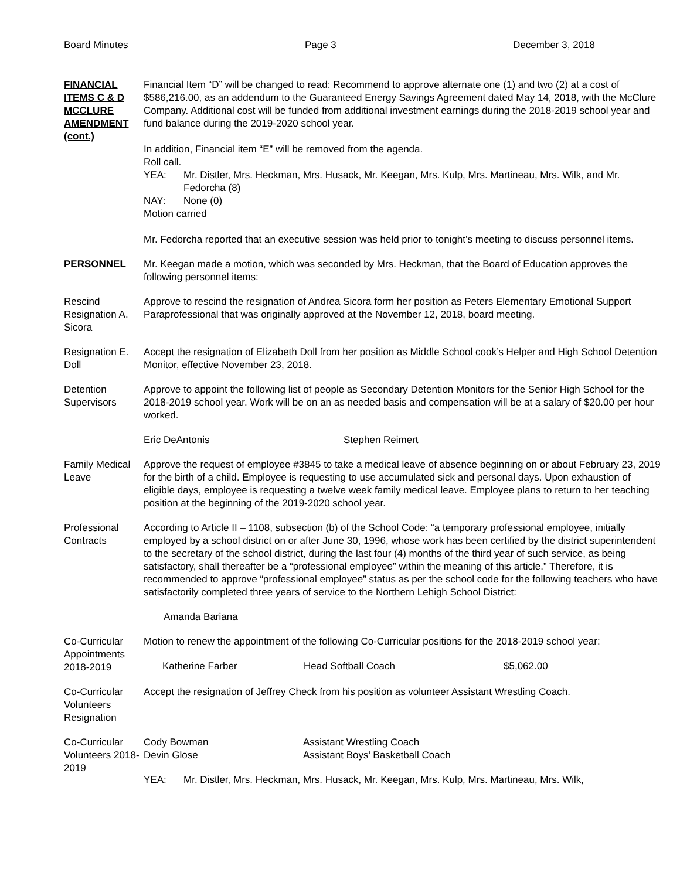Board Minutes Page 3 December 3, 2018
FINANCIAL ITEMS C & D MCCLURE AMENDMENT (cont.)
Financial Item “D” will be changed to read: Recommend to approve alternate one (1) and two (2) at a cost of $586,216.00, as an addendum to the Guaranteed Energy Savings Agreement dated May 14, 2018, with the McClure Company. Additional cost will be funded from additional investment earnings during the 2018-2019 school year and fund balance during the 2019-2020 school year.
In addition, Financial item “E” will be removed from the agenda.
Roll call.
YEA: Mr. Distler, Mrs. Heckman, Mrs. Husack, Mr. Keegan, Mrs. Kulp, Mrs. Martineau, Mrs. Wilk, and Mr. Fedorcha (8)
NAY: None (0)
Motion carried
Mr. Fedorcha reported that an executive session was held prior to tonight’s meeting to discuss personnel items.
PERSONNEL Mr. Keegan made a motion, which was seconded by Mrs. Heckman, that the Board of Education approves the following personnel items:
Rescind Resignation A. Sicora
Approve to rescind the resignation of Andrea Sicora form her position as Peters Elementary Emotional Support Paraprofessional that was originally approved at the November 12, 2018, board meeting.
Resignation E. Doll
Accept the resignation of Elizabeth Doll from her position as Middle School cook’s Helper and High School Detention Monitor, effective November 23, 2018.
Detention Supervisors
Approve to appoint the following list of people as Secondary Detention Monitors for the Senior High School for the 2018-2019 school year. Work will be on an as needed basis and compensation will be at a salary of $20.00 per hour worked.
Eric DeAntonis Stephen Reimert
Family Medical Leave
Approve the request of employee #3845 to take a medical leave of absence beginning on or about February 23, 2019 for the birth of a child. Employee is requesting to use accumulated sick and personal days. Upon exhaustion of eligible days, employee is requesting a twelve week family medical leave. Employee plans to return to her teaching position at the beginning of the 2019-2020 school year.
Professional Contracts
According to Article II – 1108, subsection (b) of the School Code: “a temporary professional employee, initially employed by a school district on or after June 30, 1996, whose work has been certified by the district superintendent to the secretary of the school district, during the last four (4) months of the third year of such service, as being satisfactory, shall thereafter be a “professional employee” within the meaning of this article.” Therefore, it is recommended to approve “professional employee” status as per the school code for the following teachers who have satisfactorily completed three years of service to the Northern Lehigh School District:
Amanda Bariana
Co-Curricular Appointments 2018-2019
Motion to renew the appointment of the following Co-Curricular positions for the 2018-2019 school year:
Katherine Farber Head Softball Coach $5,062.00
Co-Curricular Volunteers Resignation
Accept the resignation of Jeffrey Check from his position as volunteer Assistant Wrestling Coach.
Co-Curricular Volunteers 2018-2019
Cody Bowman Assistant Wrestling Coach
Devin Glose Assistant Boys’ Basketball Coach
YEA: Mr. Distler, Mrs. Heckman, Mrs. Husack, Mr. Keegan, Mrs. Kulp, Mrs. Martineau, Mrs. Wilk,